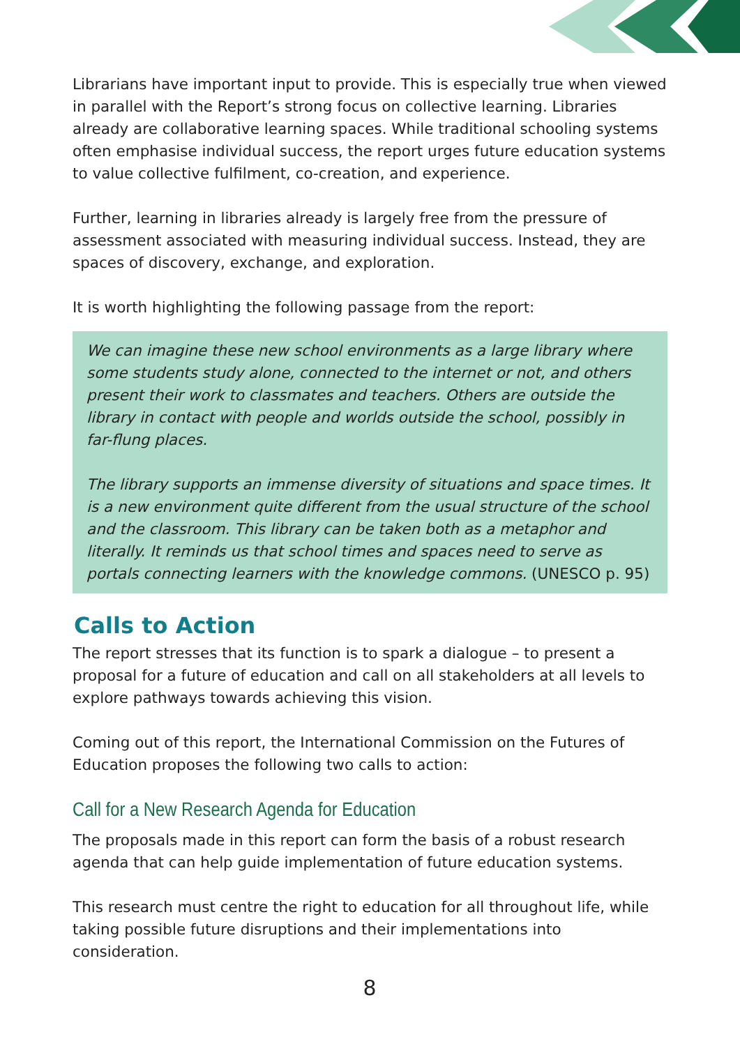Librarians have important input to provide. This is especially true when viewed in parallel with the Report’s strong focus on collective learning. Libraries already are collaborative learning spaces. While traditional schooling systems often emphasise individual success, the report urges future education systems to value collective fulfilment, co-creation, and experience.
Further, learning in libraries already is largely free from the pressure of assessment associated with measuring individual success. Instead, they are spaces of discovery, exchange, and exploration.
It is worth highlighting the following passage from the report:
We can imagine these new school environments as a large library where some students study alone, connected to the internet or not, and others present their work to classmates and teachers. Others are outside the library in contact with people and worlds outside the school, possibly in far-flung places.
The library supports an immense diversity of situations and space times. It is a new environment quite different from the usual structure of the school and the classroom. This library can be taken both as a metaphor and literally. It reminds us that school times and spaces need to serve as portals connecting learners with the knowledge commons. (UNESCO p. 95)
Calls to Action
The report stresses that its function is to spark a dialogue – to present a proposal for a future of education and call on all stakeholders at all levels to explore pathways towards achieving this vision.
Coming out of this report, the International Commission on the Futures of Education proposes the following two calls to action:
Call for a New Research Agenda for Education
The proposals made in this report can form the basis of a robust research agenda that can help guide implementation of future education systems.
This research must centre the right to education for all throughout life, while taking possible future disruptions and their implementations into consideration.
8